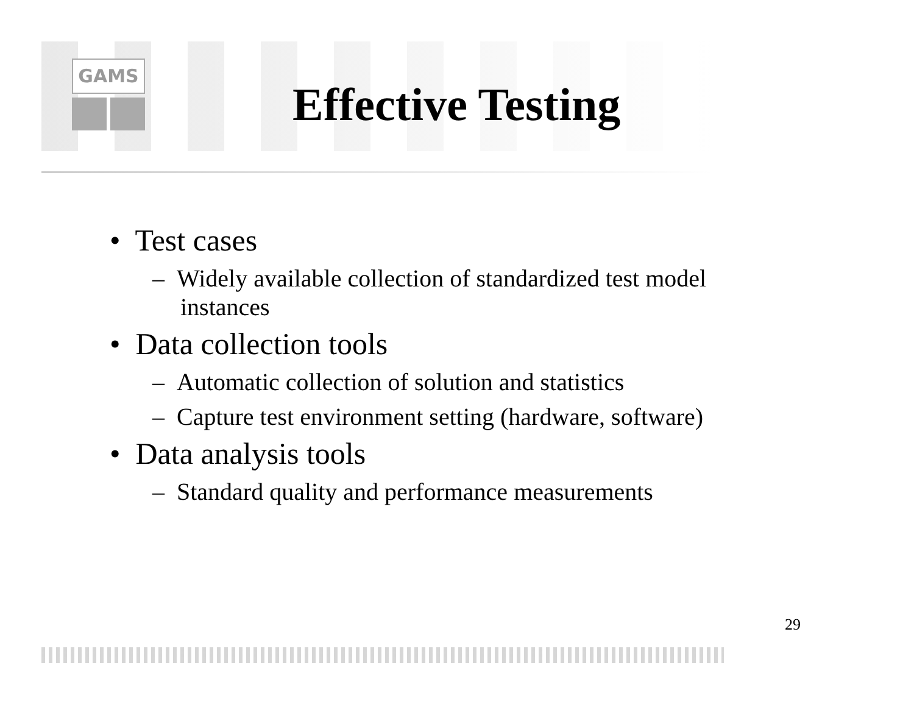GAMS
Effective Testing
• Test cases
– Widely available collection of standardized test model instances
• Data collection tools
– Automatic collection of solution and statistics
– Capture test environment setting (hardware, software)
• Data analysis tools
– Standard quality and performance measurements
29